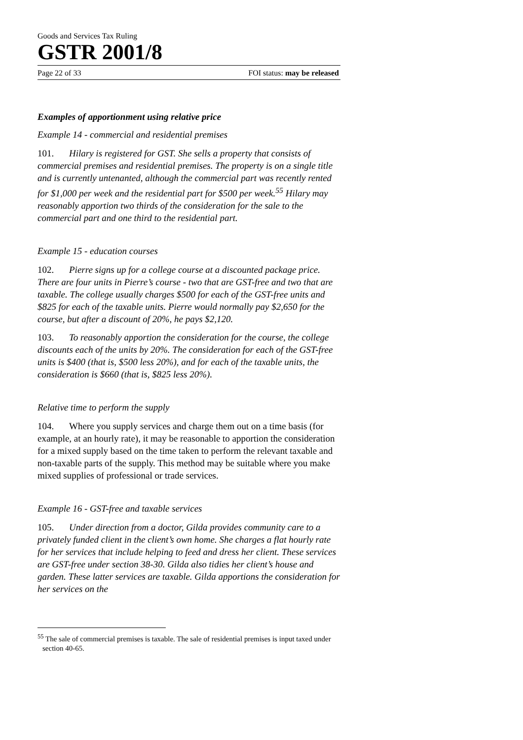Goods and Services Tax Ruling
GSTR 2001/8
Page 22 of 33 FOI status: may be released
Examples of apportionment using relative price
Example 14 - commercial and residential premises
101. Hilary is registered for GST. She sells a property that consists of commercial premises and residential premises. The property is on a single title and is currently untenanted, although the commercial part was recently rented for $1,000 per week and the residential part for $500 per week.<sup>55</sup> Hilary may reasonably apportion two thirds of the consideration for the sale to the commercial part and one third to the residential part.
Example 15 - education courses
102. Pierre signs up for a college course at a discounted package price. There are four units in Pierre’s course - two that are GST-free and two that are taxable. The college usually charges $500 for each of the GST-free units and $825 for each of the taxable units. Pierre would normally pay $2,650 for the course, but after a discount of 20%, he pays $2,120.
103. To reasonably apportion the consideration for the course, the college discounts each of the units by 20%. The consideration for each of the GST-free units is $400 (that is, $500 less 20%), and for each of the taxable units, the consideration is $660 (that is, $825 less 20%).
Relative time to perform the supply
104. Where you supply services and charge them out on a time basis (for example, at an hourly rate), it may be reasonable to apportion the consideration for a mixed supply based on the time taken to perform the relevant taxable and non-taxable parts of the supply. This method may be suitable where you make mixed supplies of professional or trade services.
Example 16 - GST-free and taxable services
105. Under direction from a doctor, Gilda provides community care to a privately funded client in the client’s own home. She charges a flat hourly rate for her services that include helping to feed and dress her client. These services are GST-free under section 38-30. Gilda also tidies her client’s house and garden. These latter services are taxable. Gilda apportions the consideration for her services on the
<sup>55</sup> The sale of commercial premises is taxable. The sale of residential premises is input taxed under section 40-65.